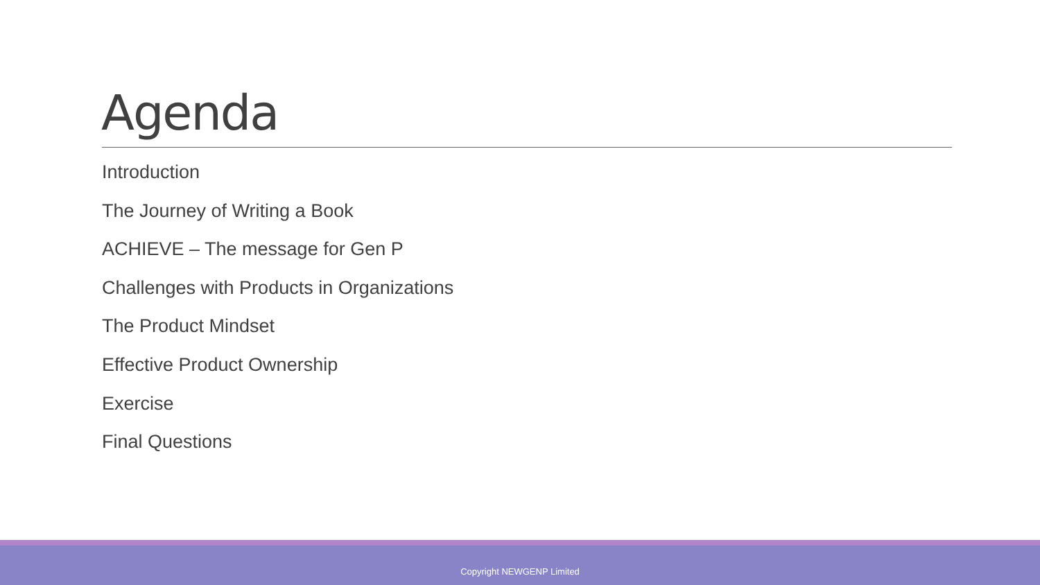Agenda
Introduction
The Journey of Writing a Book
ACHIEVE – The message for Gen P
Challenges with Products in Organizations
The Product Mindset
Effective Product Ownership
Exercise
Final Questions
Copyright NEWGENP Limited